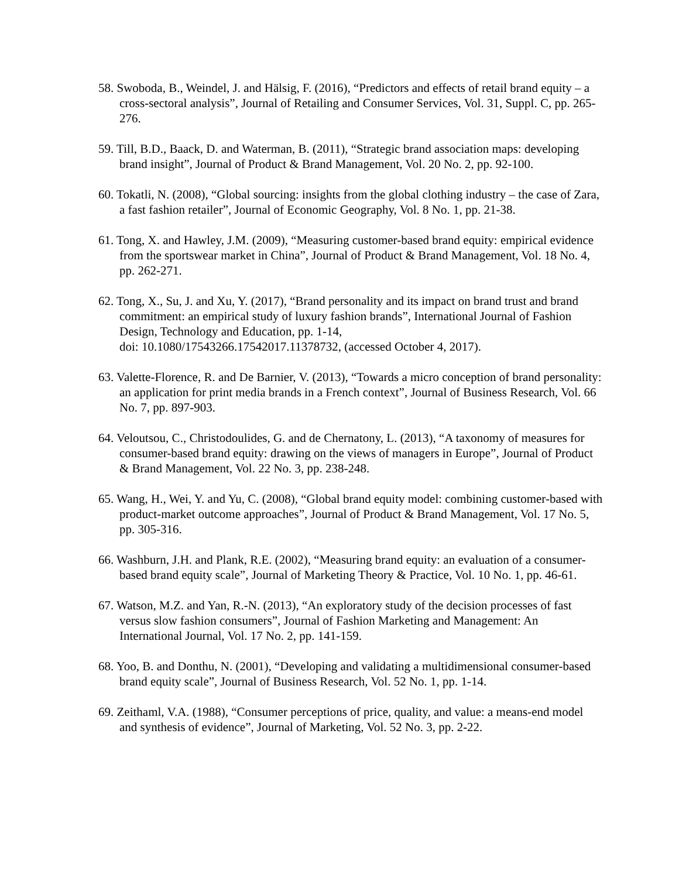58. Swoboda, B., Weindel, J. and Hälsig, F. (2016), “Predictors and effects of retail brand equity – a cross-sectoral analysis”, Journal of Retailing and Consumer Services, Vol. 31, Suppl. C, pp. 265-276.
59. Till, B.D., Baack, D. and Waterman, B. (2011), “Strategic brand association maps: developing brand insight”, Journal of Product & Brand Management, Vol. 20 No. 2, pp. 92-100.
60. Tokatli, N. (2008), “Global sourcing: insights from the global clothing industry – the case of Zara, a fast fashion retailer”, Journal of Economic Geography, Vol. 8 No. 1, pp. 21-38.
61. Tong, X. and Hawley, J.M. (2009), “Measuring customer-based brand equity: empirical evidence from the sportswear market in China”, Journal of Product & Brand Management, Vol. 18 No. 4, pp. 262-271.
62. Tong, X., Su, J. and Xu, Y. (2017), “Brand personality and its impact on brand trust and brand commitment: an empirical study of luxury fashion brands”, International Journal of Fashion Design, Technology and Education, pp. 1-14,
doi: 10.1080/17543266.17542017.11378732, (accessed October 4, 2017).
63. Valette-Florence, R. and De Barnier, V. (2013), “Towards a micro conception of brand personality: an application for print media brands in a French context”, Journal of Business Research, Vol. 66 No. 7, pp. 897-903.
64. Veloutsou, C., Christodoulides, G. and de Chernatony, L. (2013), “A taxonomy of measures for consumer-based brand equity: drawing on the views of managers in Europe”, Journal of Product & Brand Management, Vol. 22 No. 3, pp. 238-248.
65. Wang, H., Wei, Y. and Yu, C. (2008), “Global brand equity model: combining customer-based with product-market outcome approaches”, Journal of Product & Brand Management, Vol. 17 No. 5, pp. 305-316.
66. Washburn, J.H. and Plank, R.E. (2002), “Measuring brand equity: an evaluation of a consumer-based brand equity scale”, Journal of Marketing Theory & Practice, Vol. 10 No. 1, pp. 46-61.
67. Watson, M.Z. and Yan, R.-N. (2013), “An exploratory study of the decision processes of fast versus slow fashion consumers”, Journal of Fashion Marketing and Management: An International Journal, Vol. 17 No. 2, pp. 141-159.
68. Yoo, B. and Donthu, N. (2001), “Developing and validating a multidimensional consumer-based brand equity scale”, Journal of Business Research, Vol. 52 No. 1, pp. 1-14.
69. Zeithaml, V.A. (1988), “Consumer perceptions of price, quality, and value: a means-end model and synthesis of evidence”, Journal of Marketing, Vol. 52 No. 3, pp. 2-22.